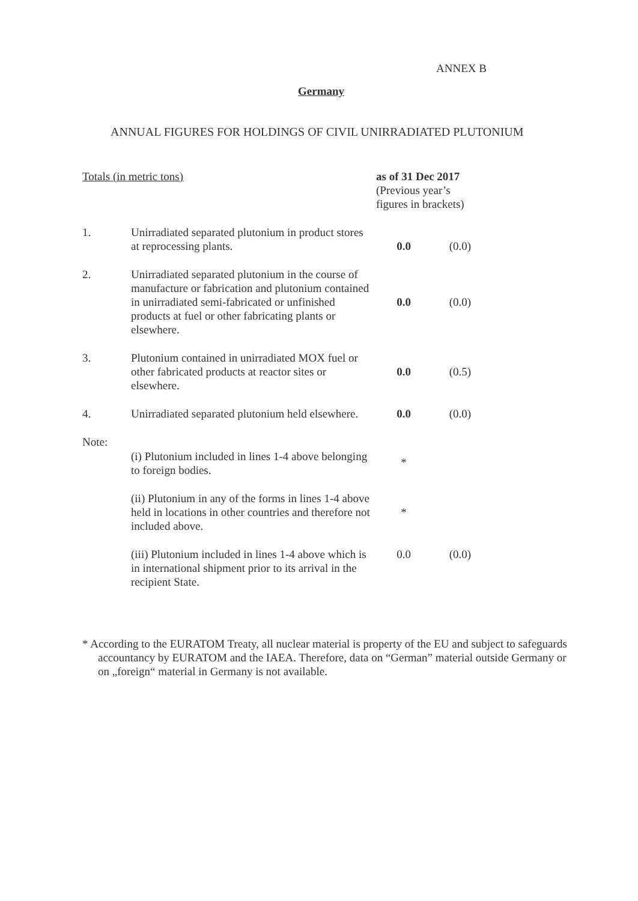ANNEX B
Germany
ANNUAL FIGURES FOR HOLDINGS OF CIVIL UNIRRADIATED PLUTONIUM
| Totals (in metric tons) | | as of 31 Dec 2017 (Previous year’s figures in brackets) | |
| 1. | Unirradiated separated plutonium in product stores at reprocessing plants. | 0.0 | (0.0) |
| 2. | Unirradiated separated plutonium in the course of manufacture or fabrication and plutonium contained in unirradiated semi-fabricated or unfinished products at fuel or other fabricating plants or elsewhere. | 0.0 | (0.0) |
| 3. | Plutonium contained in unirradiated MOX fuel or other fabricated products at reactor sites or elsewhere. | 0.0 | (0.5) |
| 4. | Unirradiated separated plutonium held elsewhere. | 0.0 | (0.0) |
| Note: | | | |
| | (i) Plutonium included in lines 1-4 above belonging to foreign bodies. | * | |
| | (ii) Plutonium in any of the forms in lines 1-4 above held in locations in other countries and therefore not included above. | * | |
| | (iii) Plutonium included in lines 1-4 above which is in international shipment prior to its arrival in the recipient State. | 0.0 | (0.0) |
* According to the EURATOM Treaty, all nuclear material is property of the EU and subject to safeguards accountancy by EURATOM and the IAEA. Therefore, data on “German” material outside Germany or on „foreign“ material in Germany is not available.